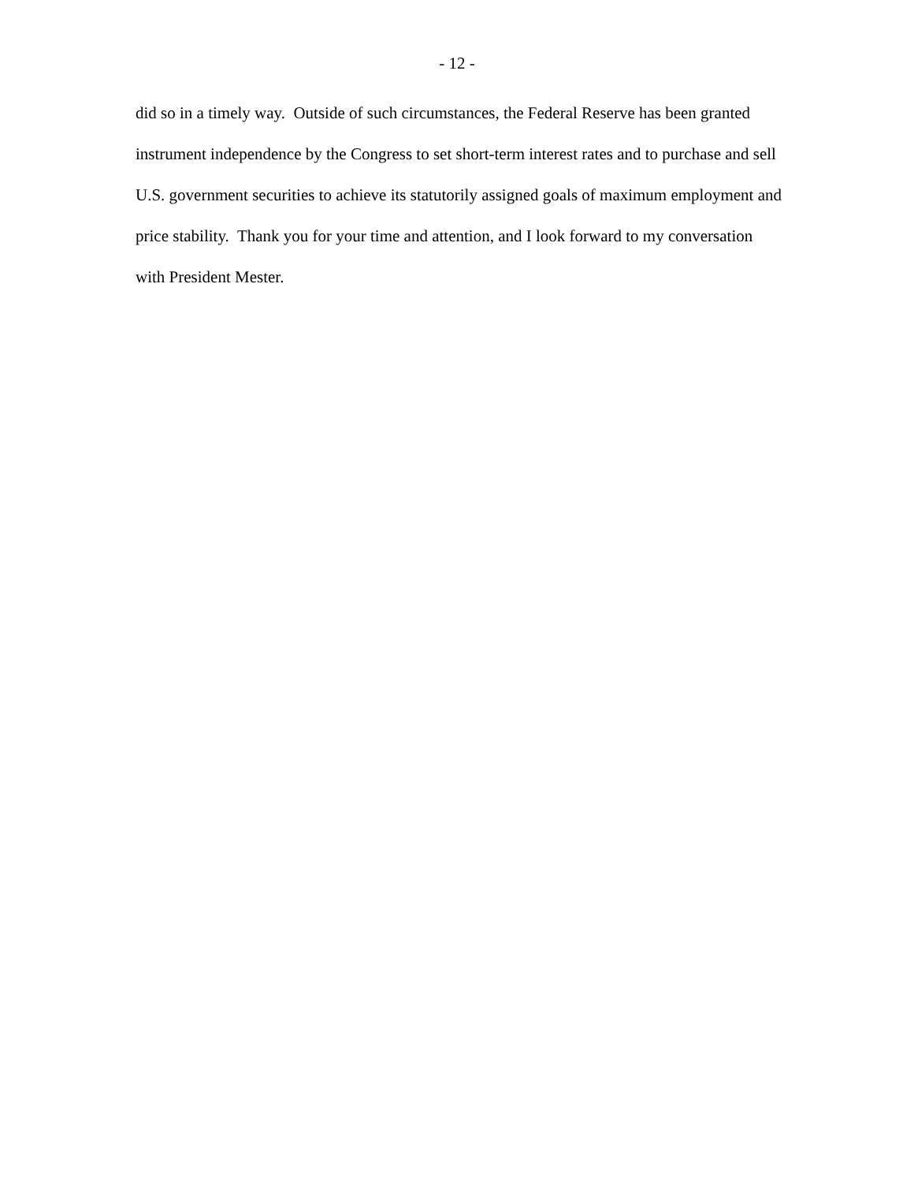- 12 -
did so in a timely way. Outside of such circumstances, the Federal Reserve has been granted instrument independence by the Congress to set short-term interest rates and to purchase and sell U.S. government securities to achieve its statutorily assigned goals of maximum employment and price stability. Thank you for your time and attention, and I look forward to my conversation with President Mester.